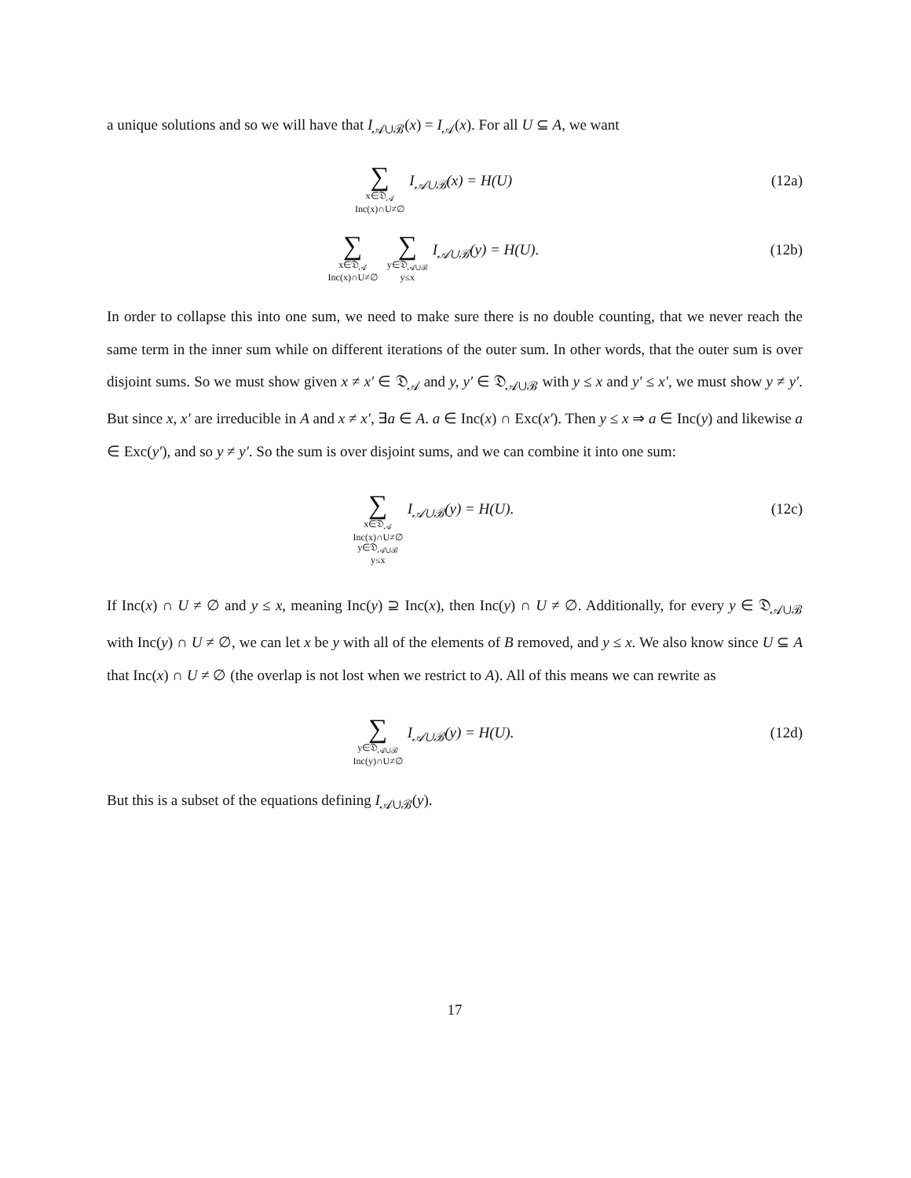a unique solutions and so we will have that I<sub>𝒜∪ℬ</sub>(x) = I<sub>𝒜</sub>(x). For all U ⊆ A, we want
∑ x∈𝔇<sub>𝒜</sub>
Inc(x)∩U≠∅ I<sub>𝒜∪ℬ</sub>(x) = H(U)
(12a)
∑ x∈𝔇<sub>𝒜</sub>
Inc(x)∩U≠∅ ∑ y∈𝔇<sub>𝒜∪ℬ</sub>
y≤x I<sub>𝒜∪ℬ</sub>(y) = H(U).
(12b)
In order to collapse this into one sum, we need to make sure there is no double counting, that we never reach the same term in the inner sum while on different iterations of the outer sum. In other words, that the outer sum is over disjoint sums. So we must show given x ≠ x′ ∈ 𝔇<sub>𝒜</sub> and y, y′ ∈ 𝔇<sub>𝒜∪ℬ</sub> with y ≤ x and y′ ≤ x′, we must show y ≠ y′. But since x, x′ are irreducible in A and x ≠ x′, ∃a ∈ A. a ∈ Inc(x) ∩ Exc(x′). Then y ≤ x ⇒ a ∈ Inc(y) and likewise a ∈ Exc(y′), and so y ≠ y′. So the sum is over disjoint sums, and we can combine it into one sum:
∑ x∈𝔇<sub>𝒜</sub>
Inc(x)∩U≠∅
y∈𝔇<sub>𝒜∪ℬ</sub>
y≤x I<sub>𝒜∪ℬ</sub>(y) = H(U).
(12c)
If Inc(x) ∩ U ≠ ∅ and y ≤ x, meaning Inc(y) ⊇ Inc(x), then Inc(y) ∩ U ≠ ∅. Additionally, for every y ∈ 𝔇<sub>𝒜∪ℬ</sub> with Inc(y) ∩ U ≠ ∅, we can let x be y with all of the elements of B removed, and y ≤ x. We also know since U ⊆ A that Inc(x) ∩ U ≠ ∅ (the overlap is not lost when we restrict to A). All of this means we can rewrite as
∑ y∈𝔇<sub>𝒜∪ℬ</sub>
Inc(y)∩U≠∅ I<sub>𝒜∪ℬ</sub>(y) = H(U).
(12d)
But this is a subset of the equations defining I<sub>𝒜∪ℬ</sub>(y).
17